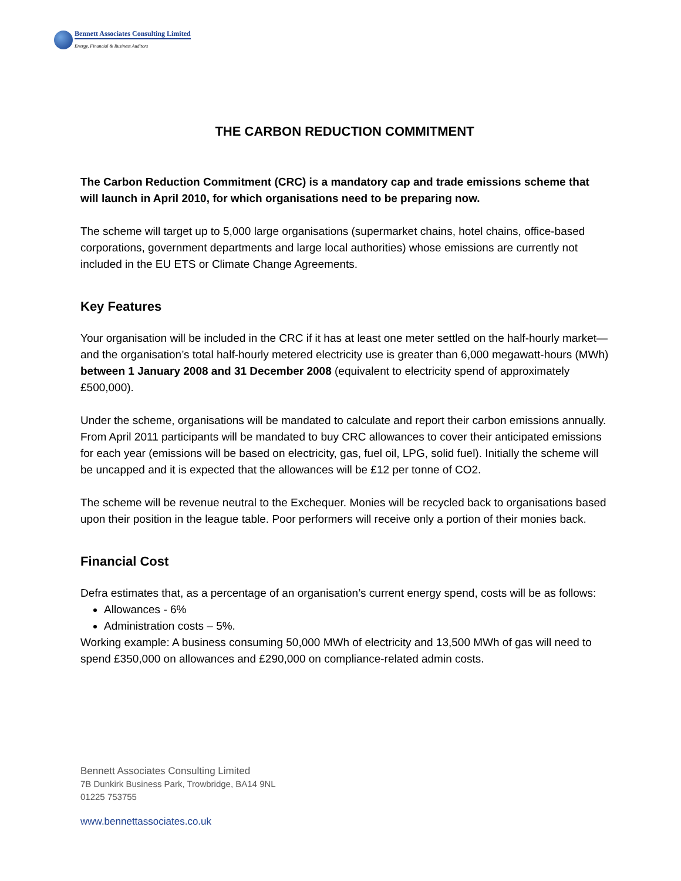Bennett Associates Consulting Limited
Energy, Financial & Business Auditors
THE CARBON REDUCTION COMMITMENT
The Carbon Reduction Commitment (CRC) is a mandatory cap and trade emissions scheme that will launch in April 2010, for which organisations need to be preparing now.
The scheme will target up to 5,000 large organisations (supermarket chains, hotel chains, office-based corporations, government departments and large local authorities) whose emissions are currently not included in the EU ETS or Climate Change Agreements.
Key Features
Your organisation will be included in the CRC if it has at least one meter settled on the half-hourly market— and the organisation’s total half-hourly metered electricity use is greater than 6,000 megawatt-hours (MWh) between 1 January 2008 and 31 December 2008 (equivalent to electricity spend of approximately £500,000).
Under the scheme, organisations will be mandated to calculate and report their carbon emissions annually. From April 2011 participants will be mandated to buy CRC allowances to cover their anticipated emissions for each year (emissions will be based on electricity, gas, fuel oil, LPG, solid fuel). Initially the scheme will be uncapped and it is expected that the allowances will be £12 per tonne of CO2.
The scheme will be revenue neutral to the Exchequer. Monies will be recycled back to organisations based upon their position in the league table. Poor performers will receive only a portion of their monies back.
Financial Cost
Defra estimates that, as a percentage of an organisation’s current energy spend, costs will be as follows:
Allowances - 6%
Administration costs – 5%.
Working example: A business consuming 50,000 MWh of electricity and 13,500 MWh of gas will need to spend £350,000 on allowances and £290,000 on compliance-related admin costs.
Bennett Associates Consulting Limited
7B Dunkirk Business Park, Trowbridge, BA14 9NL
01225 753755
www.bennettassociates.co.uk